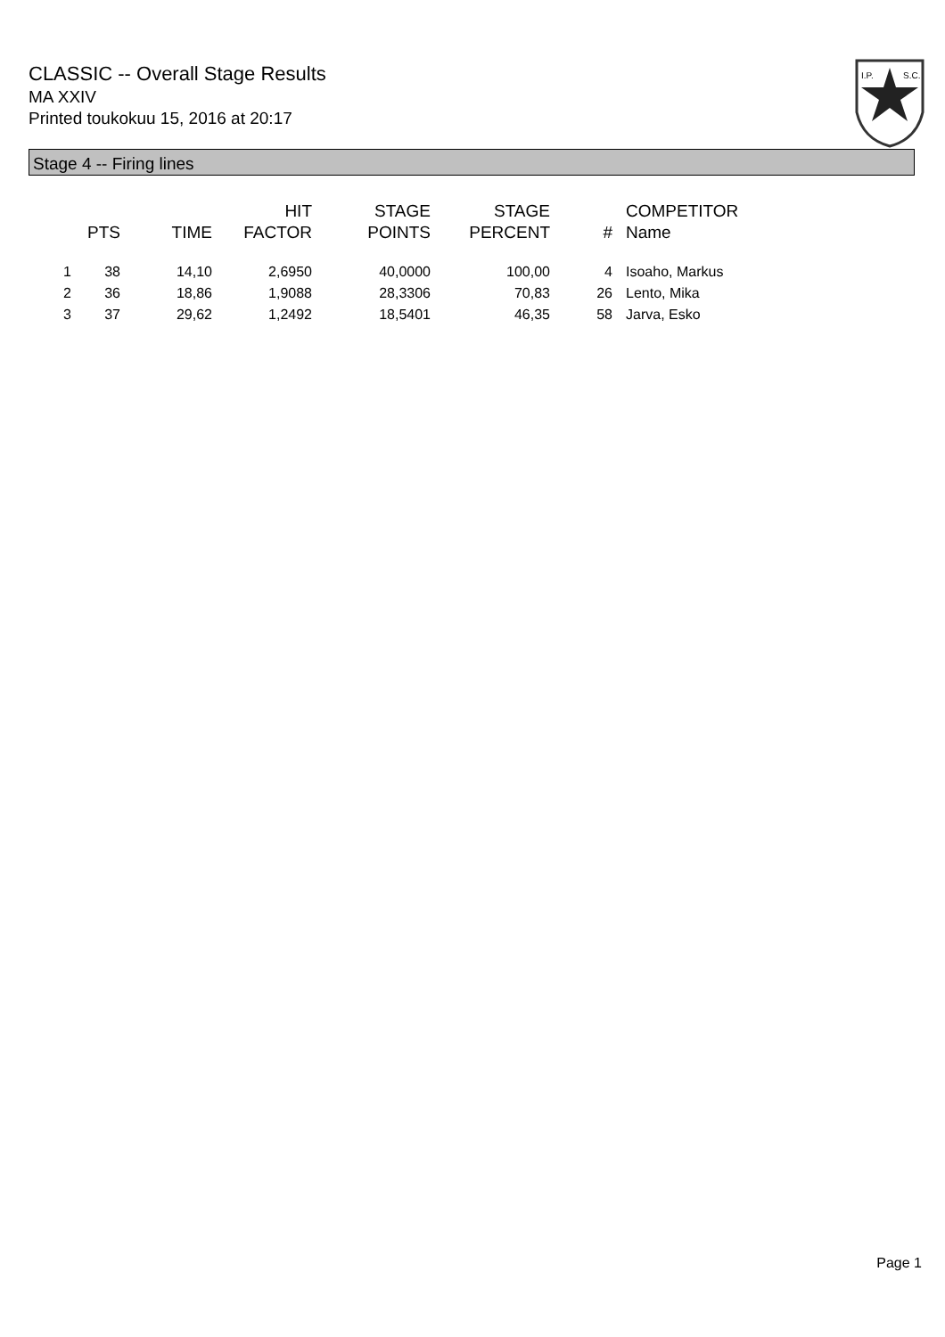CLASSIC -- Overall Stage Results
MA XXIV
Printed toukokuu 15, 2016 at 20:17
I.P.
S.C.
Stage 4 -- Firing lines
| | PTS | TIME | HIT FACTOR | STAGE POINTS | STAGE PERCENT | # | COMPETITOR Name |
| --- | --- | --- | --- | --- | --- | --- | --- |
| 1 | 38 | 14,10 | 2,6950 | 40,0000 | 100,00 | 4 | Isoaho, Markus |
| 2 | 36 | 18,86 | 1,9088 | 28,3306 | 70,83 | 26 | Lento, Mika |
| 3 | 37 | 29,62 | 1,2492 | 18,5401 | 46,35 | 58 | Jarva, Esko |
Page 1